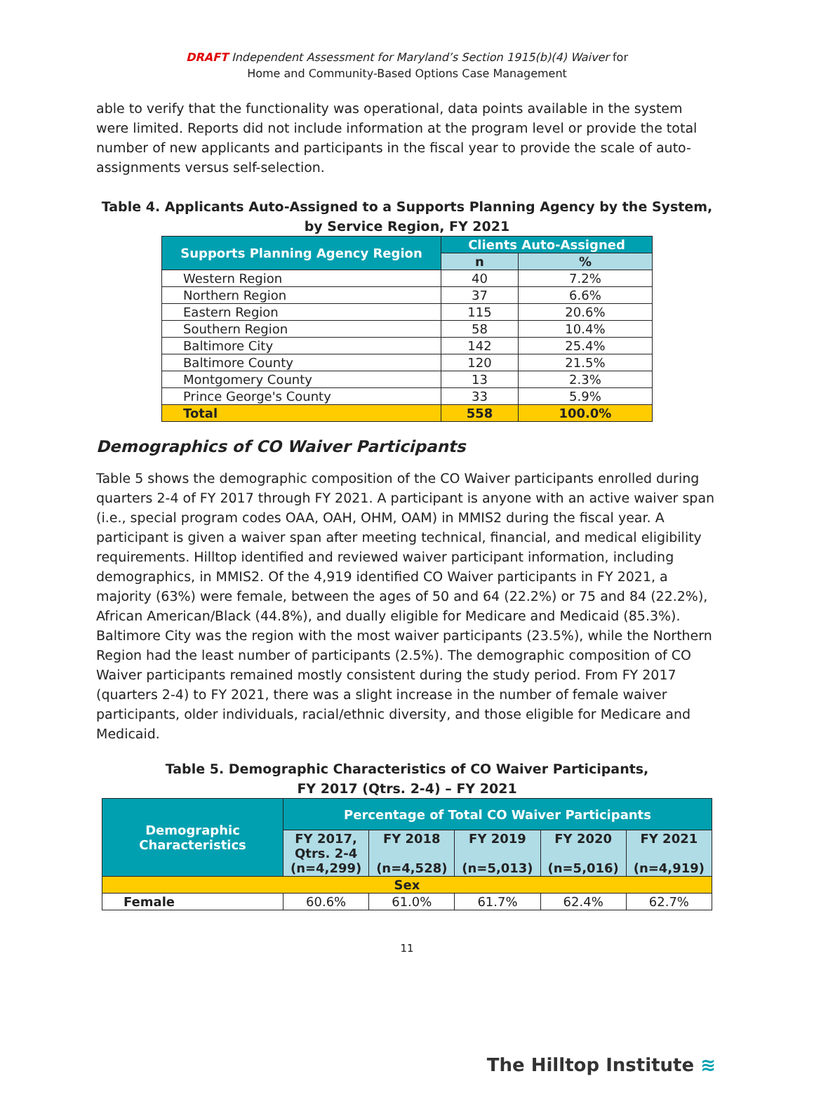DRAFT Independent Assessment for Maryland’s Section 1915(b)(4) Waiver for
Home and Community-Based Options Case Management
able to verify that the functionality was operational, data points available in the system were limited. Reports did not include information at the program level or provide the total number of new applicants and participants in the fiscal year to provide the scale of auto-assignments versus self-selection.
Table 4. Applicants Auto-Assigned to a Supports Planning Agency by the System,
by Service Region, FY 2021
| Supports Planning Agency Region | Clients Auto-Assigned | |
| --- | --- | --- |
| | n | % |
| Western Region | 40 | 7.2% |
| Northern Region | 37 | 6.6% |
| Eastern Region | 115 | 20.6% |
| Southern Region | 58 | 10.4% |
| Baltimore City | 142 | 25.4% |
| Baltimore County | 120 | 21.5% |
| Montgomery County | 13 | 2.3% |
| Prince George's County | 33 | 5.9% |
| Total | 558 | 100.0% |
Demographics of CO Waiver Participants
Table 5 shows the demographic composition of the CO Waiver participants enrolled during quarters 2-4 of FY 2017 through FY 2021. A participant is anyone with an active waiver span (i.e., special program codes OAA, OAH, OHM, OAM) in MMIS2 during the fiscal year. A participant is given a waiver span after meeting technical, financial, and medical eligibility requirements. Hilltop identified and reviewed waiver participant information, including demographics, in MMIS2. Of the 4,919 identified CO Waiver participants in FY 2021, a majority (63%) were female, between the ages of 50 and 64 (22.2%) or 75 and 84 (22.2%), African American/Black (44.8%), and dually eligible for Medicare and Medicaid (85.3%). Baltimore City was the region with the most waiver participants (23.5%), while the Northern Region had the least number of participants (2.5%). The demographic composition of CO Waiver participants remained mostly consistent during the study period. From FY 2017 (quarters 2-4) to FY 2021, there was a slight increase in the number of female waiver participants, older individuals, racial/ethnic diversity, and those eligible for Medicare and Medicaid.
Table 5. Demographic Characteristics of CO Waiver Participants,
FY 2017 (Qtrs. 2-4) – FY 2021
| Demographic Characteristics | Percentage of Total CO Waiver Participants | | | | |
| --- | --- | --- | --- | --- | --- |
| | FY 2017, Qtrs. 2-4 (n=4,299) | FY 2018 (n=4,528) | FY 2019 (n=5,013) | FY 2020 (n=5,016) | FY 2021 (n=4,919) |
| Sex | | | | | |
| Female | 60.6% | 61.0% | 61.7% | 62.4% | 62.7% |
11
The Hilltop Institute ≋